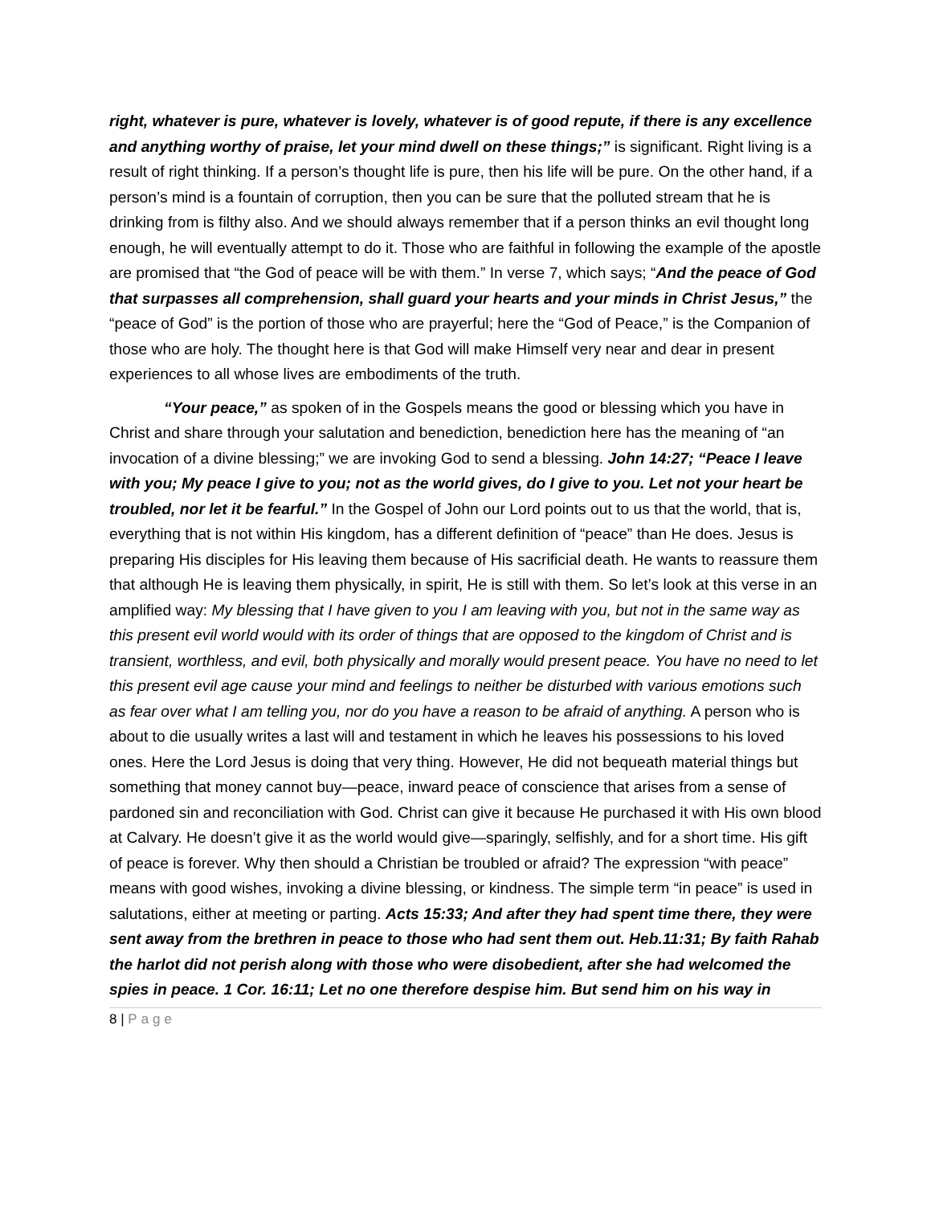right, whatever is pure, whatever is lovely, whatever is of good repute, if there is any excellence and anything worthy of praise, let your mind dwell on these things;” is significant. Right living is a result of right thinking. If a person’s thought life is pure, then his life will be pure. On the other hand, if a person’s mind is a fountain of corruption, then you can be sure that the polluted stream that he is drinking from is filthy also. And we should always remember that if a person thinks an evil thought long enough, he will eventually attempt to do it. Those who are faithful in following the example of the apostle are promised that “the God of peace will be with them.” In verse 7, which says; “And the peace of God that surpasses all comprehension, shall guard your hearts and your minds in Christ Jesus,” the “peace of God” is the portion of those who are prayerful; here the “God of Peace,” is the Companion of those who are holy. The thought here is that God will make Himself very near and dear in present experiences to all whose lives are embodiments of the truth.
“Your peace,” as spoken of in the Gospels means the good or blessing which you have in Christ and share through your salutation and benediction, benediction here has the meaning of “an invocation of a divine blessing;” we are invoking God to send a blessing. John 14:27; “Peace I leave with you; My peace I give to you; not as the world gives, do I give to you. Let not your heart be troubled, nor let it be fearful.” In the Gospel of John our Lord points out to us that the world, that is, everything that is not within His kingdom, has a different definition of “peace” than He does. Jesus is preparing His disciples for His leaving them because of His sacrificial death. He wants to reassure them that although He is leaving them physically, in spirit, He is still with them. So let’s look at this verse in an amplified way: My blessing that I have given to you I am leaving with you, but not in the same way as this present evil world would with its order of things that are opposed to the kingdom of Christ and is transient, worthless, and evil, both physically and morally would present peace. You have no need to let this present evil age cause your mind and feelings to neither be disturbed with various emotions such as fear over what I am telling you, nor do you have a reason to be afraid of anything. A person who is about to die usually writes a last will and testament in which he leaves his possessions to his loved ones. Here the Lord Jesus is doing that very thing. However, He did not bequeath material things but something that money cannot buy—peace, inward peace of conscience that arises from a sense of pardoned sin and reconciliation with God. Christ can give it because He purchased it with His own blood at Calvary. He doesn’t give it as the world would give—sparingly, selfishly, and for a short time. His gift of peace is forever. Why then should a Christian be troubled or afraid? The expression “with peace” means with good wishes, invoking a divine blessing, or kindness. The simple term “in peace” is used in salutations, either at meeting or parting. Acts 15:33; And after they had spent time there, they were sent away from the brethren in peace to those who had sent them out. Heb.11:31; By faith Rahab the harlot did not perish along with those who were disobedient, after she had welcomed the spies in peace. 1 Cor. 16:11; Let no one therefore despise him. But send him on his way in
8 | Page